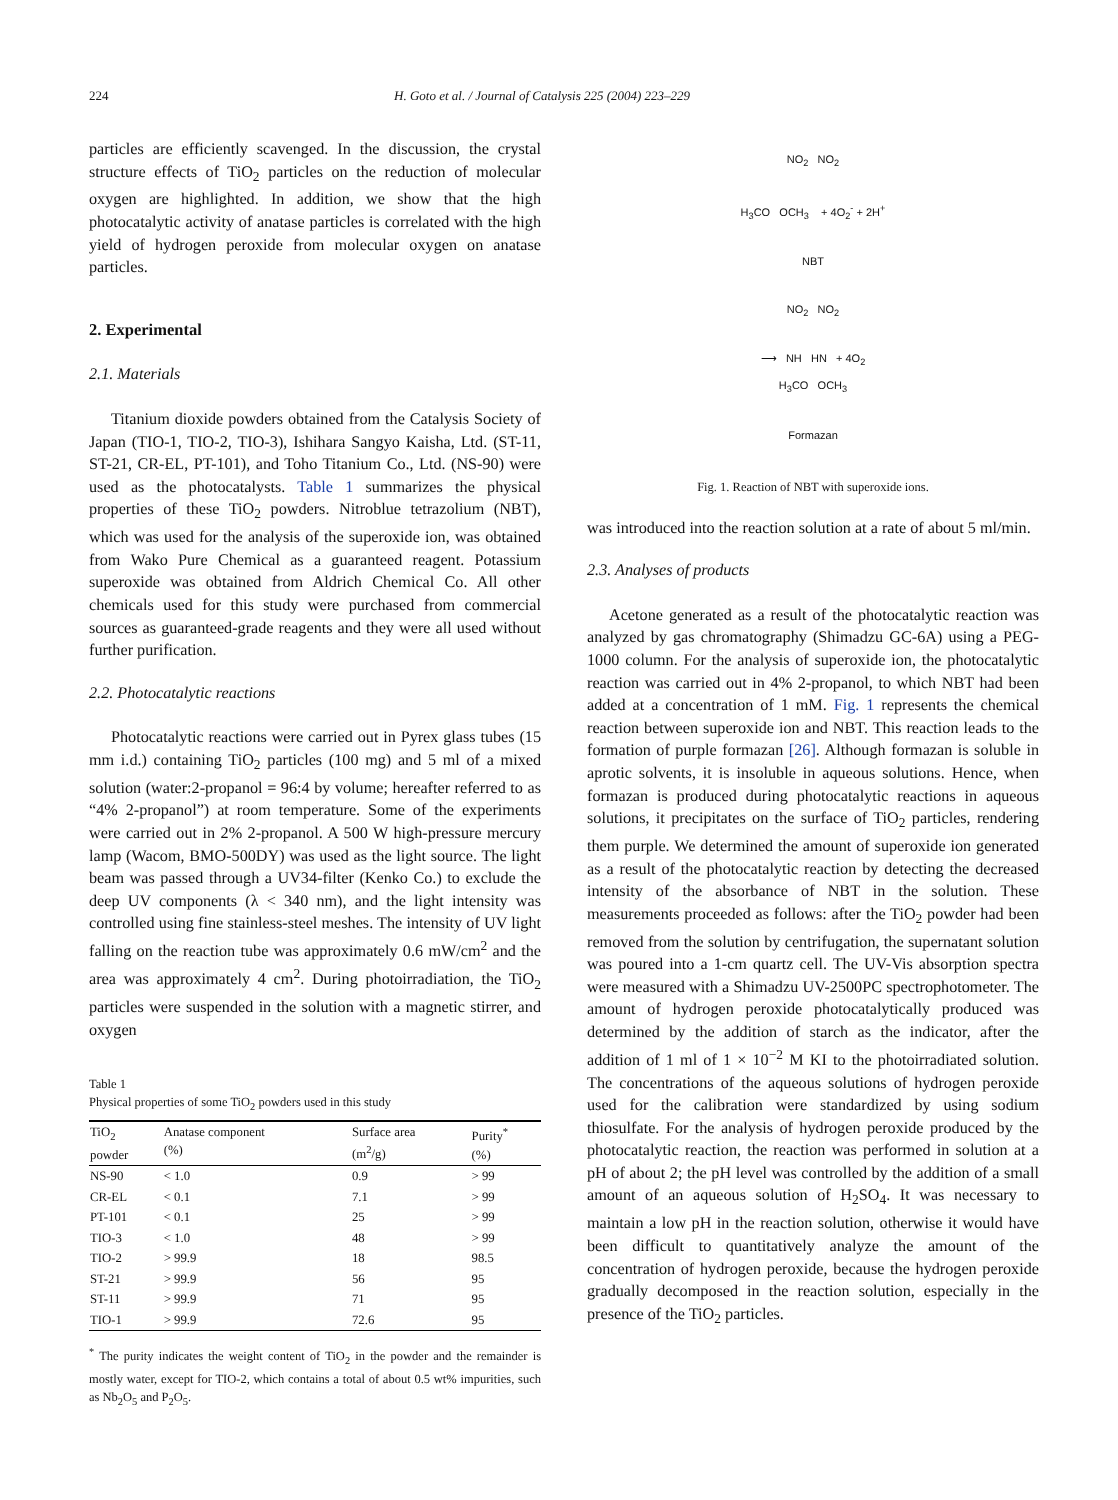224 H. Goto et al. / Journal of Catalysis 225 (2004) 223–229
particles are efficiently scavenged. In the discussion, the crystal structure effects of TiO<sub>2</sub> particles on the reduction of molecular oxygen are highlighted. In addition, we show that the high photocatalytic activity of anatase particles is correlated with the high yield of hydrogen peroxide from molecular oxygen on anatase particles.
2. Experimental
2.1. Materials
Titanium dioxide powders obtained from the Catalysis Society of Japan (TIO-1, TIO-2, TIO-3), Ishihara Sangyo Kaisha, Ltd. (ST-11, ST-21, CR-EL, PT-101), and Toho Titanium Co., Ltd. (NS-90) were used as the photocatalysts. Table 1 summarizes the physical properties of these TiO<sub>2</sub> powders. Nitroblue tetrazolium (NBT), which was used for the analysis of the superoxide ion, was obtained from Wako Pure Chemical as a guaranteed reagent. Potassium superoxide was obtained from Aldrich Chemical Co. All other chemicals used for this study were purchased from commercial sources as guaranteed-grade reagents and they were all used without further purification.
2.2. Photocatalytic reactions
Photocatalytic reactions were carried out in Pyrex glass tubes (15 mm i.d.) containing TiO<sub>2</sub> particles (100 mg) and 5 ml of a mixed solution (water:2-propanol = 96:4 by volume; hereafter referred to as “4% 2-propanol”) at room temperature. Some of the experiments were carried out in 2% 2-propanol. A 500 W high-pressure mercury lamp (Wacom, BMO-500DY) was used as the light source. The light beam was passed through a UV34-filter (Kenko Co.) to exclude the deep UV components (λ < 340 nm), and the light intensity was controlled using fine stainless-steel meshes. The intensity of UV light falling on the reaction tube was approximately 0.6 mW/cm<sup>2</sup> and the area was approximately 4 cm<sup>2</sup>. During photoirradiation, the TiO<sub>2</sub> particles were suspended in the solution with a magnetic stirrer, and oxygen
Table 1
Physical properties of some TiO<sub>2</sub> powders used in this study
| TiO<sub>2</sub> powder | Anatase component (%) | Surface area (m<sup>2</sup>/g) | Purity<sup>*</sup> (%) |
| --- | --- | --- | --- |
| NS-90 | < 1.0 | 0.9 | > 99 |
| CR-EL | < 0.1 | 7.1 | > 99 |
| PT-101 | < 0.1 | 25 | > 99 |
| TIO-3 | < 1.0 | 48 | > 99 |
| TIO-2 | > 99.9 | 18 | 98.5 |
| ST-21 | > 99.9 | 56 | 95 |
| ST-11 | > 99.9 | 71 | 95 |
| TIO-1 | > 99.9 | 72.6 | 95 |
<sup>*</sup> The purity indicates the weight content of TiO<sub>2</sub> in the powder and the remainder is mostly water, except for TIO-2, which contains a total of about 0.5 wt% impurities, such as Nb<sub>2</sub>O<sub>5</sub> and P<sub>2</sub>O<sub>5</sub>.
NO<sub>2</sub> NO<sub>2</sub>
H<sub>3</sub>CO OCH<sub>3</sub> + 4O<sub>2</sub><sup>-</sup> + 2H<sup>+</sup>
NBT
NO<sub>2</sub> NO<sub>2</sub>
⟶ NH HN + 4O<sub>2</sub>
H<sub>3</sub>CO OCH<sub>3</sub>
Formazan
Fig. 1. Reaction of NBT with superoxide ions.
was introduced into the reaction solution at a rate of about 5 ml/min.
2.3. Analyses of products
Acetone generated as a result of the photocatalytic reaction was analyzed by gas chromatography (Shimadzu GC-6A) using a PEG-1000 column. For the analysis of superoxide ion, the photocatalytic reaction was carried out in 4% 2-propanol, to which NBT had been added at a concentration of 1 mM. Fig. 1 represents the chemical reaction between superoxide ion and NBT. This reaction leads to the formation of purple formazan [26]. Although formazan is soluble in aprotic solvents, it is insoluble in aqueous solutions. Hence, when formazan is produced during photocatalytic reactions in aqueous solutions, it precipitates on the surface of TiO<sub>2</sub> particles, rendering them purple. We determined the amount of superoxide ion generated as a result of the photocatalytic reaction by detecting the decreased intensity of the absorbance of NBT in the solution. These measurements proceeded as follows: after the TiO<sub>2</sub> powder had been removed from the solution by centrifugation, the supernatant solution was poured into a 1-cm quartz cell. The UV-Vis absorption spectra were measured with a Shimadzu UV-2500PC spectrophotometer. The amount of hydrogen peroxide photocatalytically produced was determined by the addition of starch as the indicator, after the addition of 1 ml of 1 × 10<sup>−2</sup> M KI to the photoirradiated solution. The concentrations of the aqueous solutions of hydrogen peroxide used for the calibration were standardized by using sodium thiosulfate. For the analysis of hydrogen peroxide produced by the photocatalytic reaction, the reaction was performed in solution at a pH of about 2; the pH level was controlled by the addition of a small amount of an aqueous solution of H<sub>2</sub>SO<sub>4</sub>. It was necessary to maintain a low pH in the reaction solution, otherwise it would have been difficult to quantitatively analyze the amount of the concentration of hydrogen peroxide, because the hydrogen peroxide gradually decomposed in the reaction solution, especially in the presence of the TiO<sub>2</sub> particles.